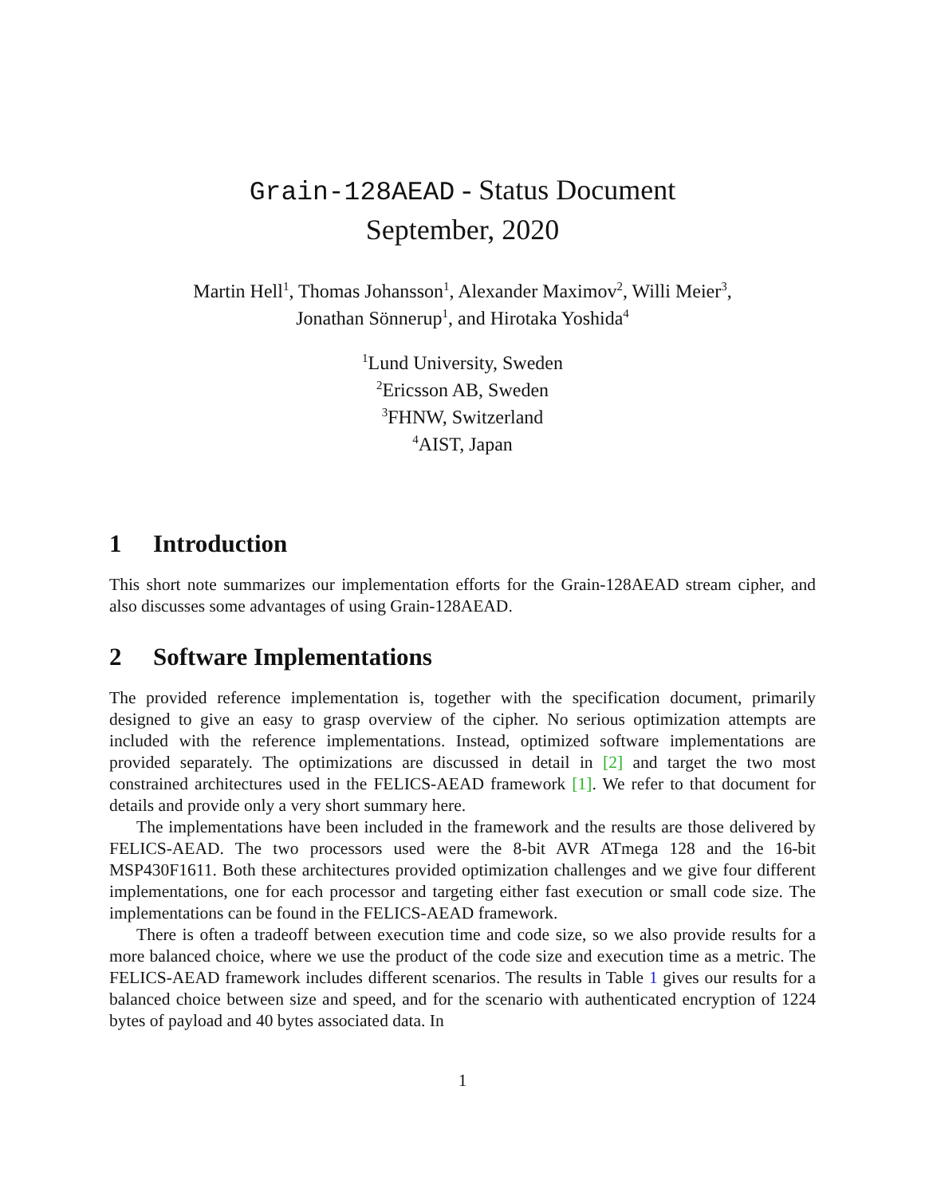Grain-128AEAD - Status Document
September, 2020
Martin Hell<sup>1</sup>, Thomas Johansson<sup>1</sup>, Alexander Maximov<sup>2</sup>, Willi Meier<sup>3</sup>,
Jonathan Sönnerup<sup>1</sup>, and Hirotaka Yoshida<sup>4</sup>
<sup>1</sup> Lund University, Sweden
<sup>2</sup> Ericsson AB, Sweden
<sup>3</sup> FHNW, Switzerland
<sup>4</sup> AIST, Japan
1 Introduction
This short note summarizes our implementation efforts for the Grain-128AEAD stream cipher, and also discusses some advantages of using Grain-128AEAD.
2 Software Implementations
The provided reference implementation is, together with the specification document, primarily designed to give an easy to grasp overview of the cipher. No serious optimization attempts are included with the reference implementations. Instead, optimized software implementations are provided separately. The optimizations are discussed in detail in [2] and target the two most constrained architectures used in the FELICS-AEAD framework [1]. We refer to that document for details and provide only a very short summary here.
The implementations have been included in the framework and the results are those delivered by FELICS-AEAD. The two processors used were the 8-bit AVR ATmega 128 and the 16-bit MSP430F1611. Both these architectures provided optimization challenges and we give four different implementations, one for each processor and targeting either fast execution or small code size. The implementations can be found in the FELICS-AEAD framework.
There is often a tradeoff between execution time and code size, so we also provide results for a more balanced choice, where we use the product of the code size and execution time as a metric. The FELICS-AEAD framework includes different scenarios. The results in Table 1 gives our results for a balanced choice between size and speed, and for the scenario with authenticated encryption of 1224 bytes of payload and 40 bytes associated data. In
1